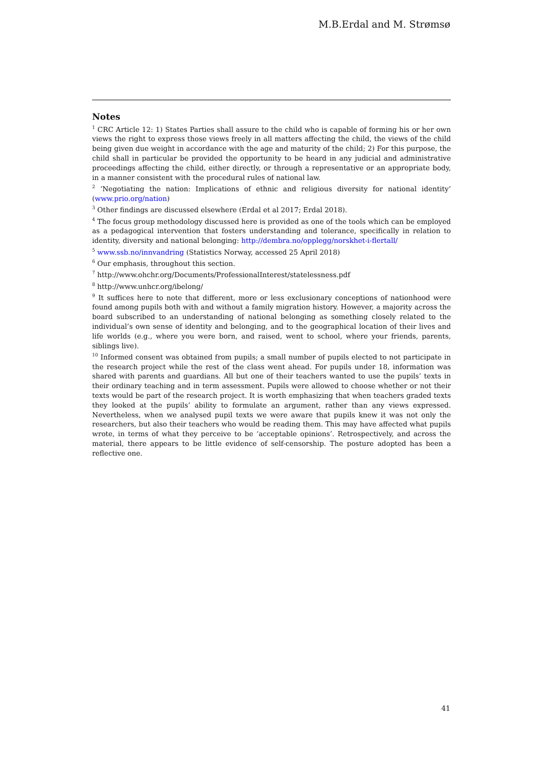M.B.Erdal and M. Strømsø
Notes
<sup>1</sup> CRC Article 12: 1) States Parties shall assure to the child who is capable of forming his or her own views the right to express those views freely in all matters affecting the child, the views of the child being given due weight in accordance with the age and maturity of the child; 2) For this purpose, the child shall in particular be provided the opportunity to be heard in any judicial and administrative proceedings affecting the child, either directly, or through a representative or an appropriate body, in a manner consistent with the procedural rules of national law.
<sup>2</sup> ‘Negotiating the nation: Implications of ethnic and religious diversity for national identity’ (www.prio.org/nation)
<sup>3</sup> Other findings are discussed elsewhere (Erdal et al 2017; Erdal 2018).
<sup>4</sup> The focus group methodology discussed here is provided as one of the tools which can be employed as a pedagogical intervention that fosters understanding and tolerance, specifically in relation to identity, diversity and national belonging: http://dembra.no/opplegg/norskhet-i-flertall/
<sup>5</sup> www.ssb.no/innvandring (Statistics Norway, accessed 25 April 2018)
<sup>6</sup> Our emphasis, throughout this section.
<sup>7</sup> http://www.ohchr.org/Documents/ProfessionalInterest/statelessness.pdf
<sup>8</sup> http://www.unhcr.org/ibelong/
<sup>9</sup> It suffices here to note that different, more or less exclusionary conceptions of nationhood were found among pupils both with and without a family migration history. However, a majority across the board subscribed to an understanding of national belonging as something closely related to the individual’s own sense of identity and belonging, and to the geographical location of their lives and life worlds (e.g., where you were born, and raised, went to school, where your friends, parents, siblings live).
<sup>10</sup> Informed consent was obtained from pupils; a small number of pupils elected to not participate in the research project while the rest of the class went ahead. For pupils under 18, information was shared with parents and guardians. All but one of their teachers wanted to use the pupils’ texts in their ordinary teaching and in term assessment. Pupils were allowed to choose whether or not their texts would be part of the research project. It is worth emphasizing that when teachers graded texts they looked at the pupils’ ability to formulate an argument, rather than any views expressed. Nevertheless, when we analysed pupil texts we were aware that pupils knew it was not only the researchers, but also their teachers who would be reading them. This may have affected what pupils wrote, in terms of what they perceive to be ‘acceptable opinions’. Retrospectively, and across the material, there appears to be little evidence of self-censorship. The posture adopted has been a reflective one.
41